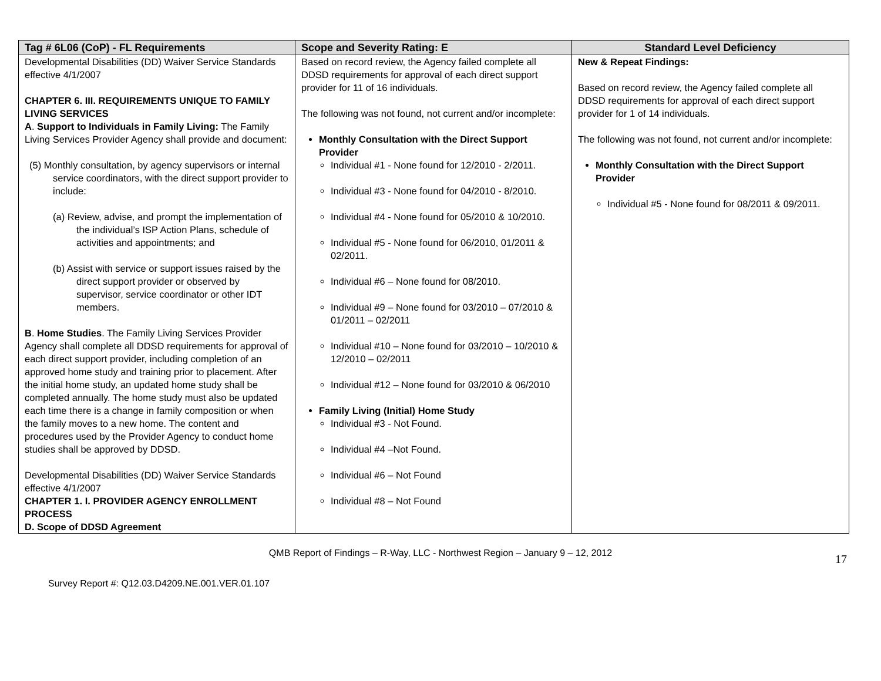| Tag # 6L06 (CoP) - FL Requirements | Scope and Severity Rating: E | Standard Level Deficiency |
| --- | --- | --- |
| Developmental Disabilities (DD) Waiver Service Standards effective 4/1/2007 CHAPTER 6. III. REQUIREMENTS UNIQUE TO FAMILY LIVING SERVICES A . Support to Individuals in Family Living: The Family Living Services Provider Agency shall provide and document: (5) Monthly consultation, by agency supervisors or internal service coordinators, with the direct support provider to include: (a) Review, advise, and prompt the implementation of the individual’s ISP Action Plans, schedule of activities and appointments; and (b) Assist with service or support issues raised by the direct support provider or observed by supervisor, service coordinator or other IDT members. B . Home Studies . The Family Living Services Provider Agency shall complete all DDSD requirements for approval of each direct support provider, including completion of an approved home study and training prior to placement. After the initial home study, an updated home study shall be completed annually. The home study must also be updated each time there is a change in family composition or when the family moves to a new home. The content and procedures used by the Provider Agency to conduct home studies shall be approved by DDSD. Developmental Disabilities (DD) Waiver Service Standards effective 4/1/2007 CHAPTER 1. I. PROVIDER AGENCY ENROLLMENT PROCESS D. Scope of DDSD Agreement | Based on record review, the Agency failed complete all DDSD requirements for approval of each direct support provider for 11 of 16 individuals. The following was not found, not current and/or incomplete: Monthly Consultation with the Direct Support Provider Individual #1 - None found for 12/2010 - 2/2011. Individual #3 - None found for 04/2010 - 8/2010. Individual #4 - None found for 05/2010 & 10/2010. Individual #5 - None found for 06/2010, 01/2011 & 02/2011. Individual #6 – None found for 08/2010. Individual #9 – None found for 03/2010 – 07/2010 & 01/2011 – 02/2011 Individual #10 – None found for 03/2010 – 10/2010 & 12/2010 – 02/2011 Individual #12 – None found for 03/2010 & 06/2010 Family Living (Initial) Home Study Individual #3 - Not Found. Individual #4 –Not Found. Individual #6 – Not Found Individual #8 – Not Found | New & Repeat Findings: Based on record review, the Agency failed complete all DDSD requirements for approval of each direct support provider for 1 of 14 individuals. The following was not found, not current and/or incomplete: Monthly Consultation with the Direct Support Provider Individual #5 - None found for 08/2011 & 09/2011. |
QMB Report of Findings – R-Way, LLC - Northwest Region – January 9 – 12, 2012
Survey Report #: Q12.03.D4209.NE.001.VER.01.107 17